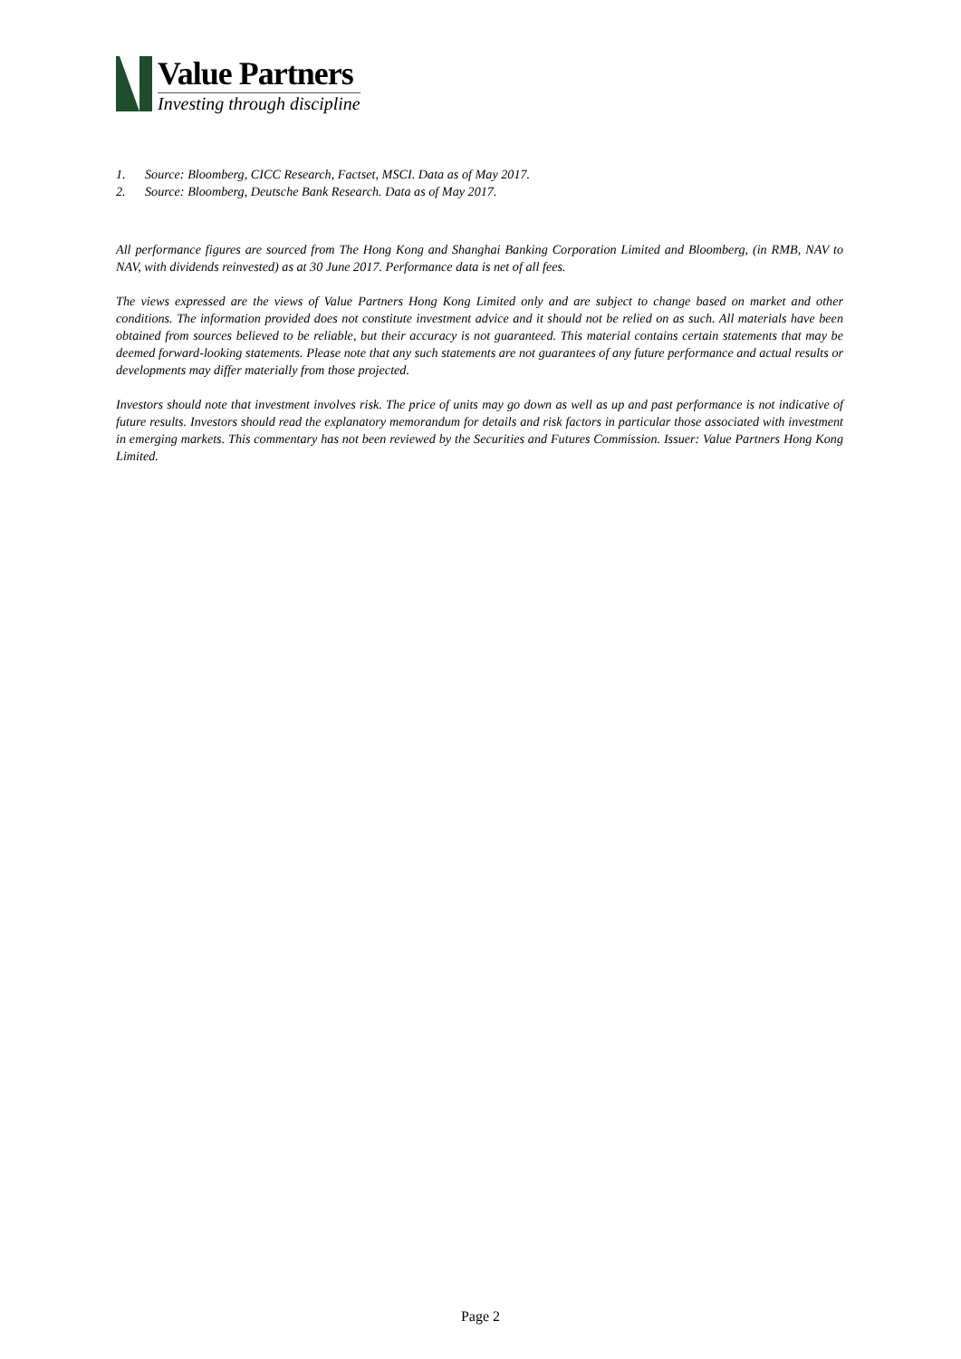Value Partners
Investing through discipline
1. Source: Bloomberg, CICC Research, Factset, MSCI. Data as of May 2017.
2. Source: Bloomberg, Deutsche Bank Research. Data as of May 2017.
All performance figures are sourced from The Hong Kong and Shanghai Banking Corporation Limited and Bloomberg, (in RMB, NAV to NAV, with dividends reinvested) as at 30 June 2017. Performance data is net of all fees.
The views expressed are the views of Value Partners Hong Kong Limited only and are subject to change based on market and other conditions. The information provided does not constitute investment advice and it should not be relied on as such. All materials have been obtained from sources believed to be reliable, but their accuracy is not guaranteed. This material contains certain statements that may be deemed forward-looking statements. Please note that any such statements are not guarantees of any future performance and actual results or developments may differ materially from those projected.
Investors should note that investment involves risk. The price of units may go down as well as up and past performance is not indicative of future results. Investors should read the explanatory memorandum for details and risk factors in particular those associated with investment in emerging markets. This commentary has not been reviewed by the Securities and Futures Commission. Issuer: Value Partners Hong Kong Limited.
Page 2